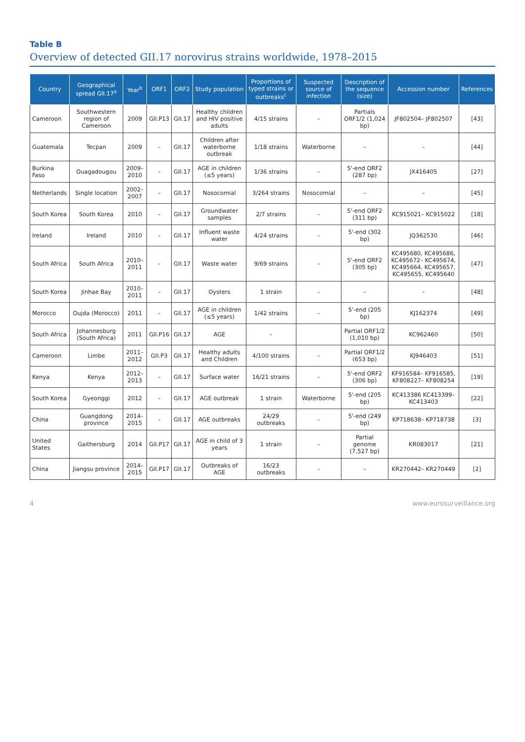Table B
Overview of detected GII.17 norovirus strains worldwide, 1978–2015
| Country | Geographical spread GII.17<sup>a</sup> | Year<sup>b</sup> | ORF1 | ORF2 | Study population | Proportions of typed strains or outbreaks<sup>c</sup> | Suspected source of infection | Description of the sequence (size) | Accession number | References |
| --- | --- | --- | --- | --- | --- | --- | --- | --- | --- | --- |
| Cameroon | Southwestern region of Cameroon | 2009 | GII.P13 | GII.17 | Healthy children and HIV positive adults | 4/15 strains | – | Partials ORF1/2 (1,024 bp) | JF802504– JF802507 | [43] |
| Guatemala | Tecpan | 2009 | – | GII.17 | Children after waterborne outbreak | 1/18 strains | Waterborne | – | – | [44] |
| Burkina Faso | Ouagadougou | 2009–2010 | – | GII.17 | AGE in children (≤5 years) | 1/36 strains | – | 5'-end ORF2 (287 bp) | JX416405 | [27] |
| Netherlands | Single location | 2002–2007 | – | GII.17 | Nosocomial | 3/264 strains | Nosocomial | – | – | [45] |
| South Korea | South Korea | 2010 | – | GII.17 | Groundwater samples | 2/7 strains | – | 5'-end ORF2 (311 bp) | KC915021– KC915022 | [18] |
| Ireland | Ireland | 2010 | – | GII.17 | Influent waste water | 4/24 strains | – | 5'-end (302 bp) | JQ362530 | [46] |
| South Africa | South Africa | 2010–2011 | – | GII.17 | Waste water | 9/69 strains | – | 5'-end ORF2 (305 bp) | KC495680, KC495686, KC495672– KC495674, KC495664, KC495657, KC495655, KC495640 | [47] |
| South Korea | Jinhae Bay | 2010–2011 | – | GII.17 | Oysters | 1 strain | – | – | – | [48] |
| Morocco | Oujda (Morocco) | 2011 | – | GII.17 | AGE in children (≤5 years) | 1/42 strains | – | 5'-end (205 bp) | KJ162374 | [49] |
| South Africa | Johannesburg (South Africa) | 2011 | GII.P16 | GII.17 | AGE | – | | Partial ORF1/2 (1,010 bp) | KC962460 | [50] |
| Cameroon | Limbe | 2011–2012 | GII.P3 | GII.17 | Healthy adults and Children | 4/100 strains | – | Partial ORF1/2 (653 bp) | KJ946403 | [51] |
| Kenya | Kenya | 2012–2013 | – | GII.17 | Surface water | 16/21 strains | – | 5'-end ORF2 (306 bp) | KF916584– KF916585, KF808227– KF808254 | [19] |
| South Korea | Gyeonggi | 2012 | – | GII.17 | AGE outbreak | 1 strain | Waterborne | 5'-end (205 bp) | KC413386 KC413399– KC413403 | [22] |
| China | Guangdong province | 2014–2015 | – | GII.17 | AGE outbreaks | 24/29 outbreaks | – | 5'-end (249 bp) | KP718638– KP718738 | [3] |
| United States | Gaithersburg | 2014 | GII.P17 | GII.17 | AGE in child of 3 years | 1 strain | – | Partial genome (7,527 bp) | KR083017 | [21] |
| China | Jiangsu province | 2014–2015 | GII.P17 | GII.17 | Outbreaks of AGE | 16/23 outbreaks | – | – | KR270442– KR270449 | [2] |
4 www.eurosurveillance.org